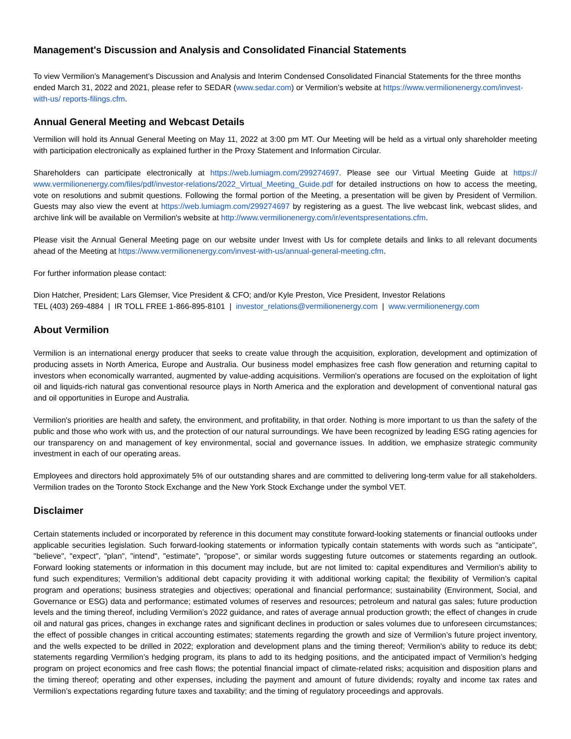Management's Discussion and Analysis and Consolidated Financial Statements
To view Vermilion’s Management’s Discussion and Analysis and Interim Condensed Consolidated Financial Statements for the three months ended March 31, 2022 and 2021, please refer to SEDAR (www.sedar.com) or Vermilion’s website at https://www.vermilionenergy.com/invest-with-us/ reports-filings.cfm.
Annual General Meeting and Webcast Details
Vermilion will hold its Annual General Meeting on May 11, 2022 at 3:00 pm MT. Our Meeting will be held as a virtual only shareholder meeting with participation electronically as explained further in the Proxy Statement and Information Circular.
Shareholders can participate electronically at https://web.lumiagm.com/299274697. Please see our Virtual Meeting Guide at https:// www.vermilionenergy.com/files/pdf/investor-relations/2022_Virtual_Meeting_Guide.pdf for detailed instructions on how to access the meeting, vote on resolutions and submit questions. Following the formal portion of the Meeting, a presentation will be given by President of Vermilion. Guests may also view the event at https://web.lumiagm.com/299274697 by registering as a guest. The live webcast link, webcast slides, and archive link will be available on Vermilion's website at http://www.vermilionenergy.com/ir/eventspresentations.cfm.
Please visit the Annual General Meeting page on our website under Invest with Us for complete details and links to all relevant documents ahead of the Meeting at https://www.vermilionenergy.com/invest-with-us/annual-general-meeting.cfm.
For further information please contact:
Dion Hatcher, President; Lars Glemser, Vice President & CFO; and/or Kyle Preston, Vice President, Investor Relations
TEL (403) 269-4884 | IR TOLL FREE 1-866-895-8101 | investor_relations@vermilionenergy.com | www.vermilionenergy.com
About Vermilion
Vermilion is an international energy producer that seeks to create value through the acquisition, exploration, development and optimization of producing assets in North America, Europe and Australia. Our business model emphasizes free cash flow generation and returning capital to investors when economically warranted, augmented by value-adding acquisitions. Vermilion's operations are focused on the exploitation of light oil and liquids-rich natural gas conventional resource plays in North America and the exploration and development of conventional natural gas and oil opportunities in Europe and Australia.
Vermilion's priorities are health and safety, the environment, and profitability, in that order. Nothing is more important to us than the safety of the public and those who work with us, and the protection of our natural surroundings. We have been recognized by leading ESG rating agencies for our transparency on and management of key environmental, social and governance issues. In addition, we emphasize strategic community investment in each of our operating areas.
Employees and directors hold approximately 5% of our outstanding shares and are committed to delivering long-term value for all stakeholders. Vermilion trades on the Toronto Stock Exchange and the New York Stock Exchange under the symbol VET.
Disclaimer
Certain statements included or incorporated by reference in this document may constitute forward-looking statements or financial outlooks under applicable securities legislation. Such forward-looking statements or information typically contain statements with words such as "anticipate", "believe", "expect", "plan", "intend", "estimate", "propose", or similar words suggesting future outcomes or statements regarding an outlook. Forward looking statements or information in this document may include, but are not limited to: capital expenditures and Vermilion’s ability to fund such expenditures; Vermilion’s additional debt capacity providing it with additional working capital; the flexibility of Vermilion’s capital program and operations; business strategies and objectives; operational and financial performance; sustainability (Environment, Social, and Governance or ESG) data and performance; estimated volumes of reserves and resources; petroleum and natural gas sales; future production levels and the timing thereof, including Vermilion’s 2022 guidance, and rates of average annual production growth; the effect of changes in crude oil and natural gas prices, changes in exchange rates and significant declines in production or sales volumes due to unforeseen circumstances; the effect of possible changes in critical accounting estimates; statements regarding the growth and size of Vermilion’s future project inventory, and the wells expected to be drilled in 2022; exploration and development plans and the timing thereof; Vermilion’s ability to reduce its debt; statements regarding Vermilion’s hedging program, its plans to add to its hedging positions, and the anticipated impact of Vermilion’s hedging program on project economics and free cash flows; the potential financial impact of climate-related risks; acquisition and disposition plans and the timing thereof; operating and other expenses, including the payment and amount of future dividends; royalty and income tax rates and Vermilion’s expectations regarding future taxes and taxability; and the timing of regulatory proceedings and approvals.